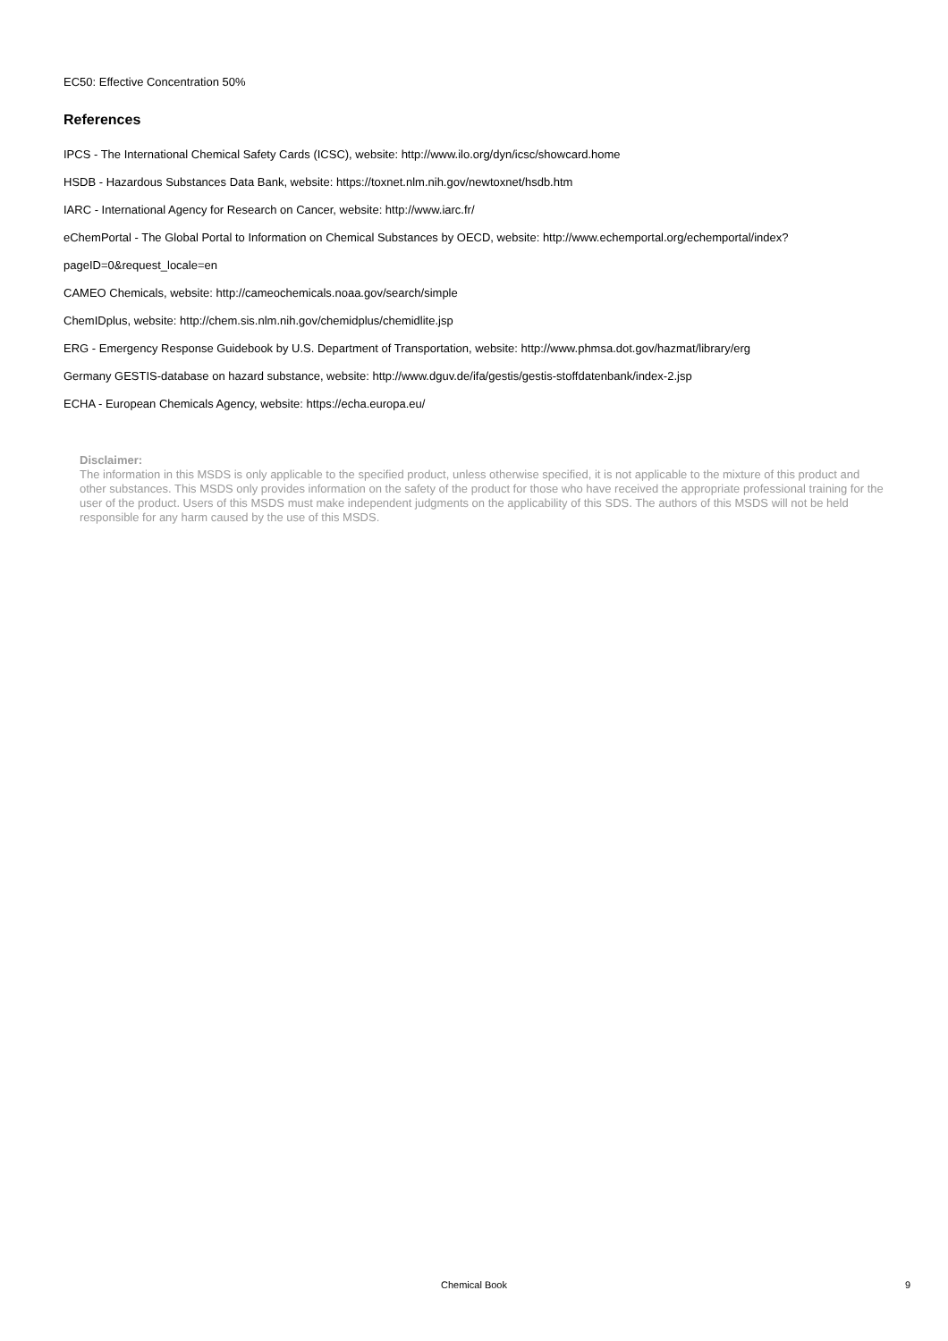EC50: Effective Concentration 50%
References
IPCS - The International Chemical Safety Cards (ICSC), website: http://www.ilo.org/dyn/icsc/showcard.home
HSDB - Hazardous Substances Data Bank, website: https://toxnet.nlm.nih.gov/newtoxnet/hsdb.htm
IARC - International Agency for Research on Cancer, website: http://www.iarc.fr/
eChemPortal - The Global Portal to Information on Chemical Substances by OECD, website: http://www.echemportal.org/echemportal/index?pageID=0&request_locale=en
CAMEO Chemicals, website: http://cameochemicals.noaa.gov/search/simple
ChemIDplus, website: http://chem.sis.nlm.nih.gov/chemidplus/chemidlite.jsp
ERG - Emergency Response Guidebook by U.S. Department of Transportation, website: http://www.phmsa.dot.gov/hazmat/library/erg
Germany GESTIS-database on hazard substance, website: http://www.dguv.de/ifa/gestis/gestis-stoffdatenbank/index-2.jsp
ECHA - European Chemicals Agency, website: https://echa.europa.eu/
Disclaimer:
The information in this MSDS is only applicable to the specified product, unless otherwise specified, it is not applicable to the mixture of this product and other substances. This MSDS only provides information on the safety of the product for those who have received the appropriate professional training for the user of the product. Users of this MSDS must make independent judgments on the applicability of this SDS. The authors of this MSDS will not be held responsible for any harm caused by the use of this MSDS.
Chemical Book 9